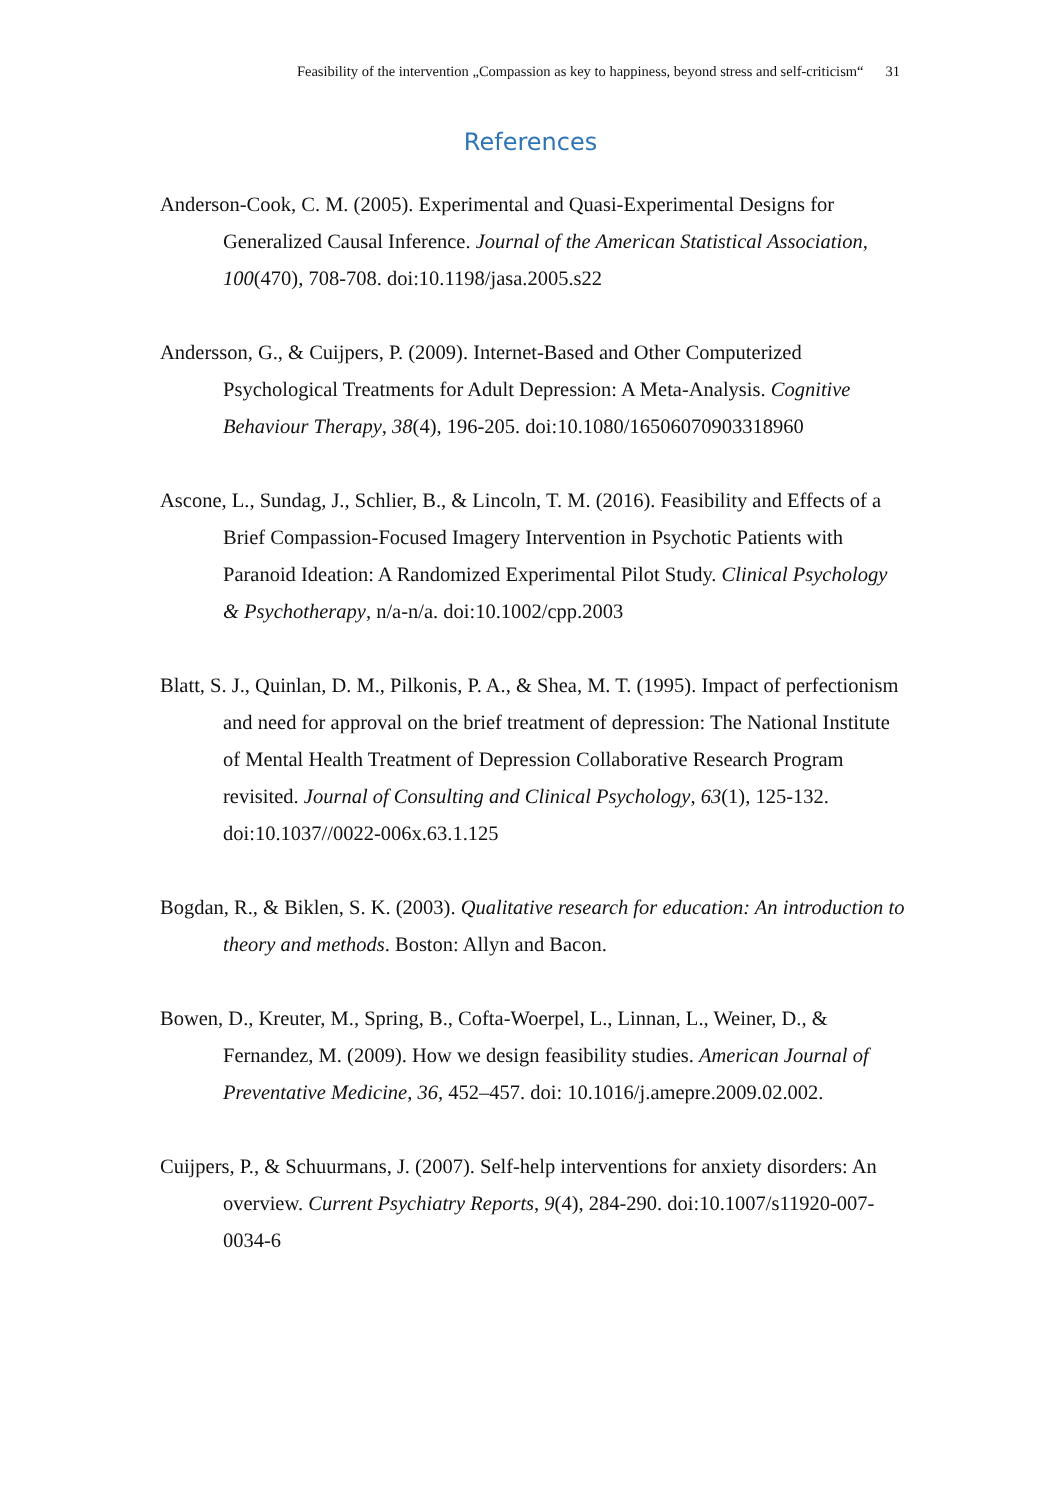Feasibility of the intervention „Compassion as key to happiness, beyond stress and self-criticism“31
References
Anderson-Cook, C. M. (2005). Experimental and Quasi-Experimental Designs for Generalized Causal Inference. Journal of the American Statistical Association, 100(470), 708-708. doi:10.1198/jasa.2005.s22
Andersson, G., & Cuijpers, P. (2009). Internet-Based and Other Computerized Psychological Treatments for Adult Depression: A Meta-Analysis. Cognitive Behaviour Therapy, 38(4), 196-205. doi:10.1080/16506070903318960
Ascone, L., Sundag, J., Schlier, B., & Lincoln, T. M. (2016). Feasibility and Effects of a Brief Compassion-Focused Imagery Intervention in Psychotic Patients with Paranoid Ideation: A Randomized Experimental Pilot Study. Clinical Psychology & Psychotherapy, n/a-n/a. doi:10.1002/cpp.2003
Blatt, S. J., Quinlan, D. M., Pilkonis, P. A., & Shea, M. T. (1995). Impact of perfectionism and need for approval on the brief treatment of depression: The National Institute of Mental Health Treatment of Depression Collaborative Research Program revisited. Journal of Consulting and Clinical Psychology, 63(1), 125-132. doi:10.1037//0022-006x.63.1.125
Bogdan, R., & Biklen, S. K. (2003). Qualitative research for education: An introduction to theory and methods. Boston: Allyn and Bacon.
Bowen, D., Kreuter, M., Spring, B., Cofta-Woerpel, L., Linnan, L., Weiner, D., & Fernandez, M. (2009). How we design feasibility studies. American Journal of Preventative Medicine, 36, 452–457. doi: 10.1016/j.amepre.2009.02.002.
Cuijpers, P., & Schuurmans, J. (2007). Self-help interventions for anxiety disorders: An overview. Current Psychiatry Reports, 9(4), 284-290. doi:10.1007/s11920-007-0034-6